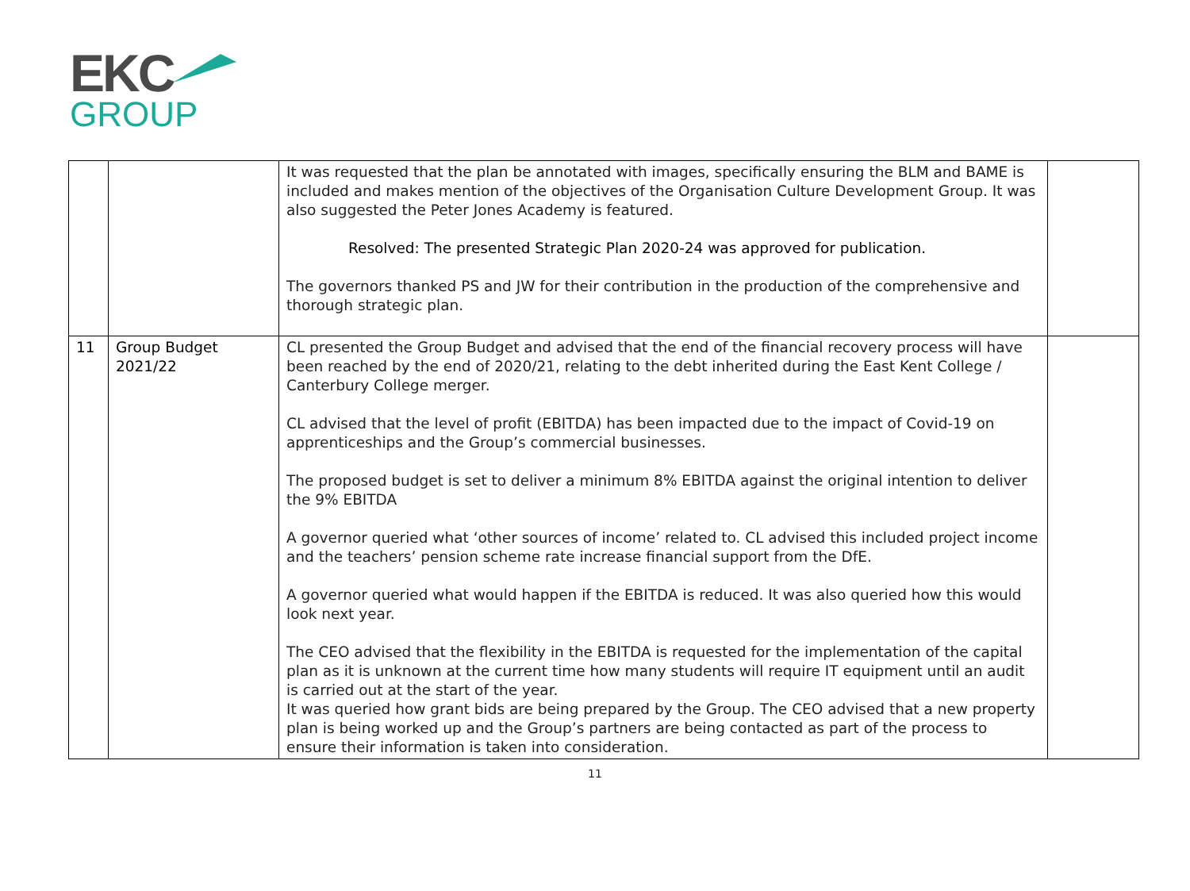EKC
GROUP
| | | It was requested that the plan be annotated with images, specifically ensuring the BLM and BAME is included and makes mention of the objectives of the Organisation Culture Development Group. It was also suggested the Peter Jones Academy is featured. Resolved: The presented Strategic Plan 2020-24 was approved for publication. The governors thanked PS and JW for their contribution in the production of the comprehensive and thorough strategic plan. | |
| 11 | Group Budget 2021/22 | CL presented the Group Budget and advised that the end of the financial recovery process will have been reached by the end of 2020/21, relating to the debt inherited during the East Kent College / Canterbury College merger. CL advised that the level of profit (EBITDA) has been impacted due to the impact of Covid-19 on apprenticeships and the Group’s commercial businesses. The proposed budget is set to deliver a minimum 8% EBITDA against the original intention to deliver the 9% EBITDA A governor queried what ‘other sources of income’ related to. CL advised this included project income and the teachers’ pension scheme rate increase financial support from the DfE. A governor queried what would happen if the EBITDA is reduced. It was also queried how this would look next year. The CEO advised that the flexibility in the EBITDA is requested for the implementation of the capital plan as it is unknown at the current time how many students will require IT equipment until an audit is carried out at the start of the year. It was queried how grant bids are being prepared by the Group. The CEO advised that a new property plan is being worked up and the Group’s partners are being contacted as part of the process to ensure their information is taken into consideration. | |
11